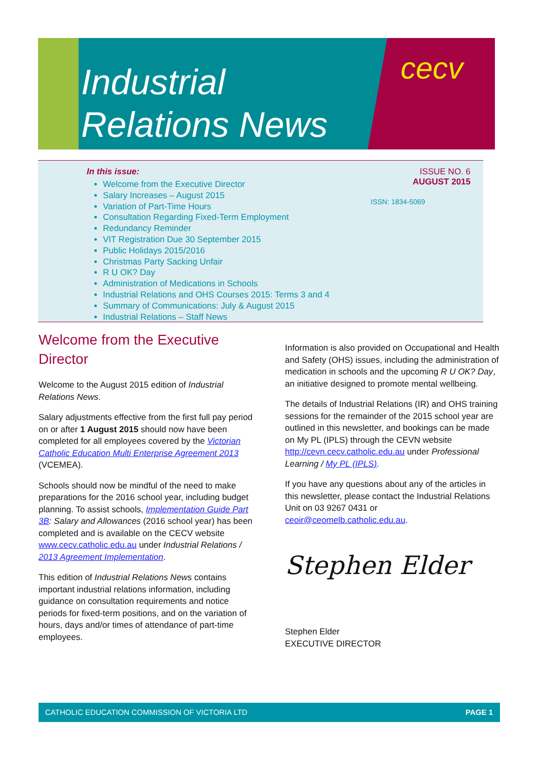Industrial
Relations News
cecv
In this issue:
ISSUE NO. 6
AUGUST 2015
ISSN: 1834-5069
Welcome from the Executive Director
Salary Increases – August 2015
Variation of Part-Time Hours
Consultation Regarding Fixed-Term Employment
Redundancy Reminder
VIT Registration Due 30 September 2015
Public Holidays 2015/2016
Christmas Party Sacking Unfair
R U OK? Day
Administration of Medications in Schools
Industrial Relations and OHS Courses 2015: Terms 3 and 4
Summary of Communications: July & August 2015
Industrial Relations – Staff News
Welcome from the Executive Director
Welcome to the August 2015 edition of Industrial Relations News.
Salary adjustments effective from the first full pay period on or after 1 August 2015 should now have been completed for all employees covered by the Victorian Catholic Education Multi Enterprise Agreement 2013 (VCEMEA).
Schools should now be mindful of the need to make preparations for the 2016 school year, including budget planning. To assist schools, Implementation Guide Part 3B: Salary and Allowances (2016 school year) has been completed and is available on the CECV website www.cecv.catholic.edu.au under Industrial Relations / 2013 Agreement Implementation.
This edition of Industrial Relations News contains important industrial relations information, including guidance on consultation requirements and notice periods for fixed-term positions, and on the variation of hours, days and/or times of attendance of part-time employees.
Information is also provided on Occupational and Health and Safety (OHS) issues, including the administration of medication in schools and the upcoming R U OK? Day, an initiative designed to promote mental wellbeing.
The details of Industrial Relations (IR) and OHS training sessions for the remainder of the 2015 school year are outlined in this newsletter, and bookings can be made on My PL (IPLS) through the CEVN website http://cevn.cecv.catholic.edu.au under Professional Learning / My PL (IPLS).
If you have any questions about any of the articles in this newsletter, please contact the Industrial Relations Unit on 03 9267 0431 or ceoir@ceomelb.catholic.edu.au.
Stephen Elder
Stephen Elder
EXECUTIVE DIRECTOR
CATHOLIC EDUCATION COMMISSION OF VICTORIA LTD PAGE 1